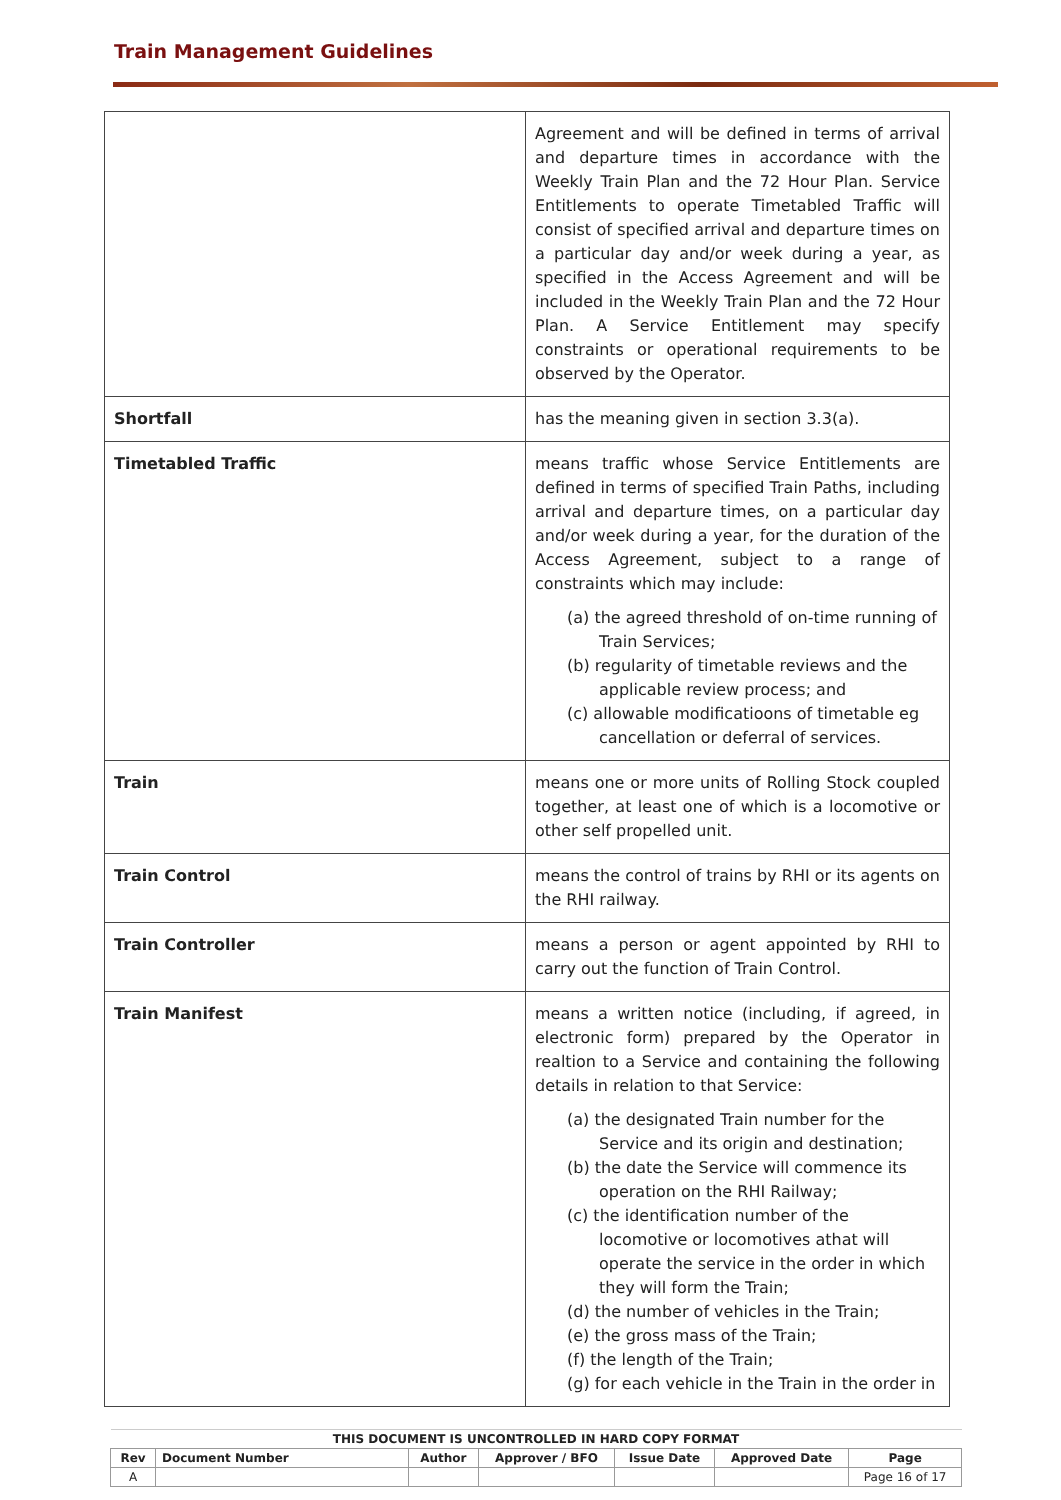Train Management Guidelines
| | Agreement and will be defined in terms of arrival and departure times in accordance with the Weekly Train Plan and the 72 Hour Plan. Service Entitlements to operate Timetabled Traffic will consist of specified arrival and departure times on a particular day and/or week during a year, as specified in the Access Agreement and will be included in the Weekly Train Plan and the 72 Hour Plan. A Service Entitlement may specify constraints or operational requirements to be observed by the Operator. |
| Shortfall | has the meaning given in section 3.3(a). |
| Timetabled Traffic | means traffic whose Service Entitlements are defined in terms of specified Train Paths, including arrival and departure times, on a particular day and/or week during a year, for the duration of the Access Agreement, subject to a range of constraints which may include: (a) the agreed threshold of on-time running of Train Services; (b) regularity of timetable reviews and the applicable review process; and (c) allowable modificatioons of timetable eg cancellation or deferral of services. |
| Train | means one or more units of Rolling Stock coupled together, at least one of which is a locomotive or other self propelled unit. |
| Train Control | means the control of trains by RHI or its agents on the RHI railway. |
| Train Controller | means a person or agent appointed by RHI to carry out the function of Train Control. |
| Train Manifest | means a written notice (including, if agreed, in electronic form) prepared by the Operator in realtion to a Service and containing the following details in relation to that Service: (a) the designated Train number for the Service and its origin and destination; (b) the date the Service will commence its operation on the RHI Railway; (c) the identification number of the locomotive or locomotives athat will operate the service in the order in which they will form the Train; (d) the number of vehicles in the Train; (e) the gross mass of the Train; (f) the length of the Train; (g) for each vehicle in the Train in the order in |
| THIS DOCUMENT IS UNCONTROLLED IN HARD COPY FORMAT | | | | | | |
| Rev | Document Number | Author | Approver / BFO | Issue Date | Approved Date | Page |
| A | | | | | | Page 16 of 17 |